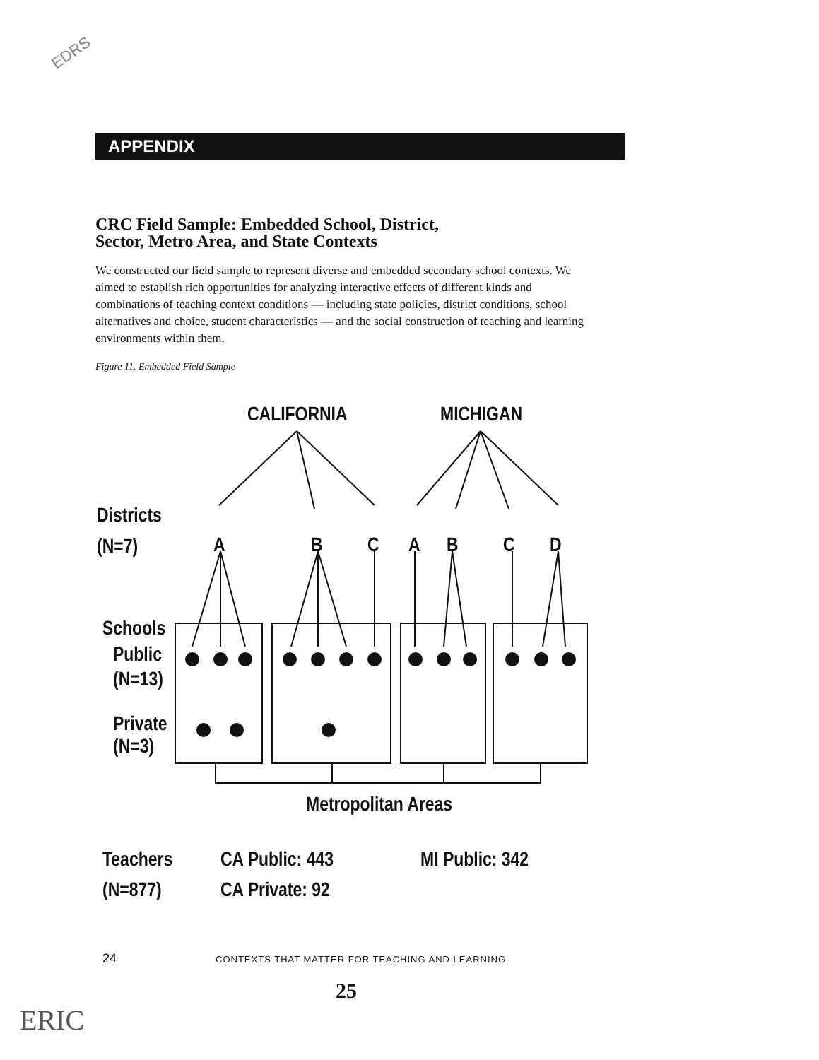EDRS
APPENDIX
CRC Field Sample: Embedded School, District,
Sector, Metro Area, and State Contexts
We constructed our field sample to represent diverse and embedded secondary school contexts. We aimed to establish rich opportunities for analyzing interactive effects of different kinds and combinations of teaching context conditions — including state policies, district conditions, school alternatives and choice, student characteristics — and the social construction of teaching and learning environments within them.
Figure 11. Embedded Field Sample
CALIFORNIA
MICHIGAN
Districts
(N=7)
A
B
C
A
B
C
D
Schools
Public
(N=13)
Private
(N=3)
Metropolitan Areas
Teachers
(N=877)
CA Public: 443
CA Private: 92
MI Public: 342
24 CONTEXTS THAT MATTER FOR TEACHING AND LEARNING
25
ERIC